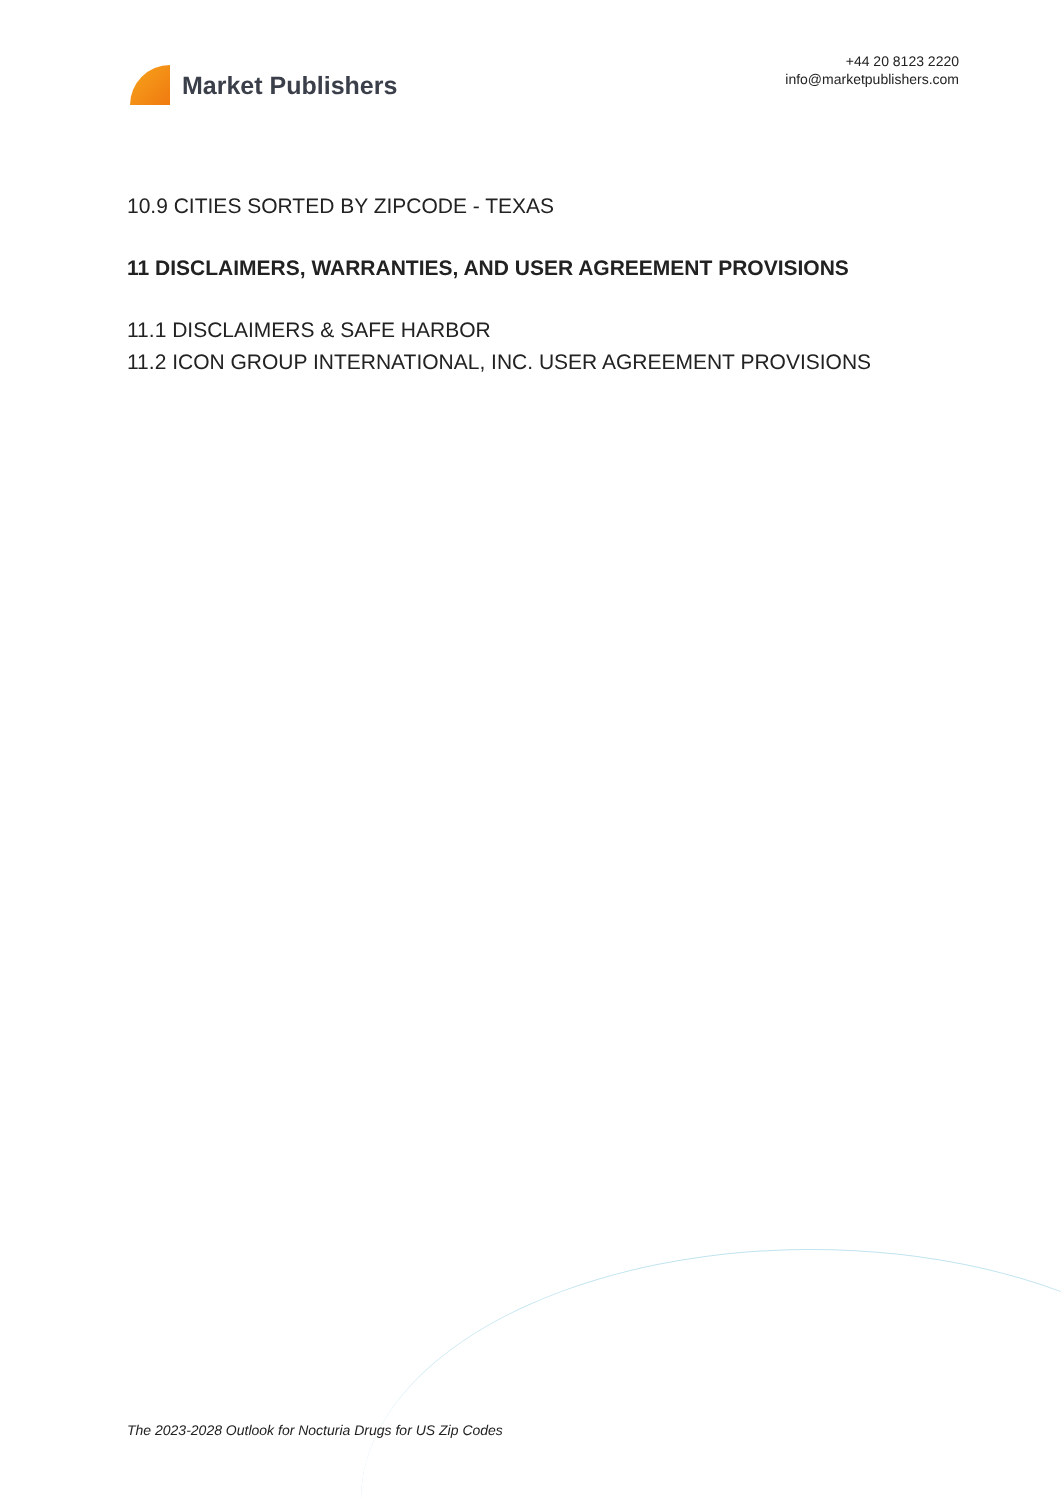Market Publishers
+44 20 8123 2220
info@marketpublishers.com
10.9 CITIES SORTED BY ZIPCODE - TEXAS
11 DISCLAIMERS, WARRANTIES, AND USER AGREEMENT PROVISIONS
11.1 DISCLAIMERS & SAFE HARBOR
11.2 ICON GROUP INTERNATIONAL, INC. USER AGREEMENT PROVISIONS
The 2023-2028 Outlook for Nocturia Drugs for US Zip Codes